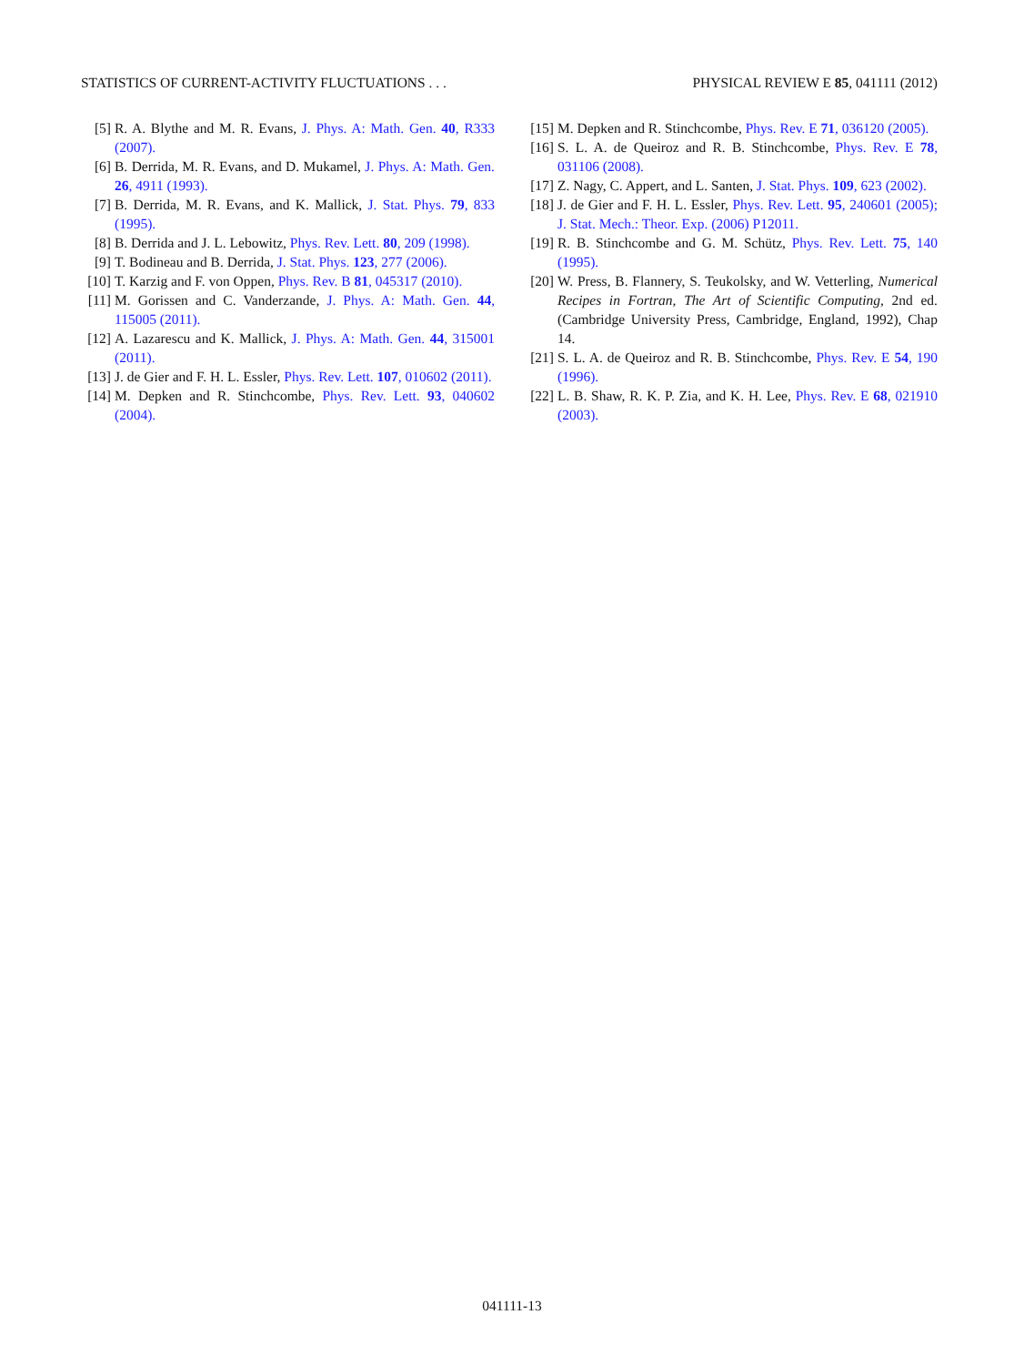STATISTICS OF CURRENT-ACTIVITY FLUCTUATIONS . . . PHYSICAL REVIEW E 85, 041111 (2012)
[5] R. A. Blythe and M. R. Evans, J. Phys. A: Math. Gen. 40, R333 (2007).
[6] B. Derrida, M. R. Evans, and D. Mukamel, J. Phys. A: Math. Gen. 26, 4911 (1993).
[7] B. Derrida, M. R. Evans, and K. Mallick, J. Stat. Phys. 79, 833 (1995).
[8] B. Derrida and J. L. Lebowitz, Phys. Rev. Lett. 80, 209 (1998).
[9] T. Bodineau and B. Derrida, J. Stat. Phys. 123, 277 (2006).
[10] T. Karzig and F. von Oppen, Phys. Rev. B 81, 045317 (2010).
[11] M. Gorissen and C. Vanderzande, J. Phys. A: Math. Gen. 44, 115005 (2011).
[12] A. Lazarescu and K. Mallick, J. Phys. A: Math. Gen. 44, 315001 (2011).
[13] J. de Gier and F. H. L. Essler, Phys. Rev. Lett. 107, 010602 (2011).
[14] M. Depken and R. Stinchcombe, Phys. Rev. Lett. 93, 040602 (2004).
[15] M. Depken and R. Stinchcombe, Phys. Rev. E 71, 036120 (2005).
[16] S. L. A. de Queiroz and R. B. Stinchcombe, Phys. Rev. E 78, 031106 (2008).
[17] Z. Nagy, C. Appert, and L. Santen, J. Stat. Phys. 109, 623 (2002).
[18] J. de Gier and F. H. L. Essler, Phys. Rev. Lett. 95, 240601 (2005); J. Stat. Mech.: Theor. Exp. (2006) P12011.
[19] R. B. Stinchcombe and G. M. Schütz, Phys. Rev. Lett. 75, 140 (1995).
[20] W. Press, B. Flannery, S. Teukolsky, and W. Vetterling, Numerical Recipes in Fortran, The Art of Scientific Computing, 2nd ed. (Cambridge University Press, Cambridge, England, 1992), Chap 14.
[21] S. L. A. de Queiroz and R. B. Stinchcombe, Phys. Rev. E 54, 190 (1996).
[22] L. B. Shaw, R. K. P. Zia, and K. H. Lee, Phys. Rev. E 68, 021910 (2003).
041111-13